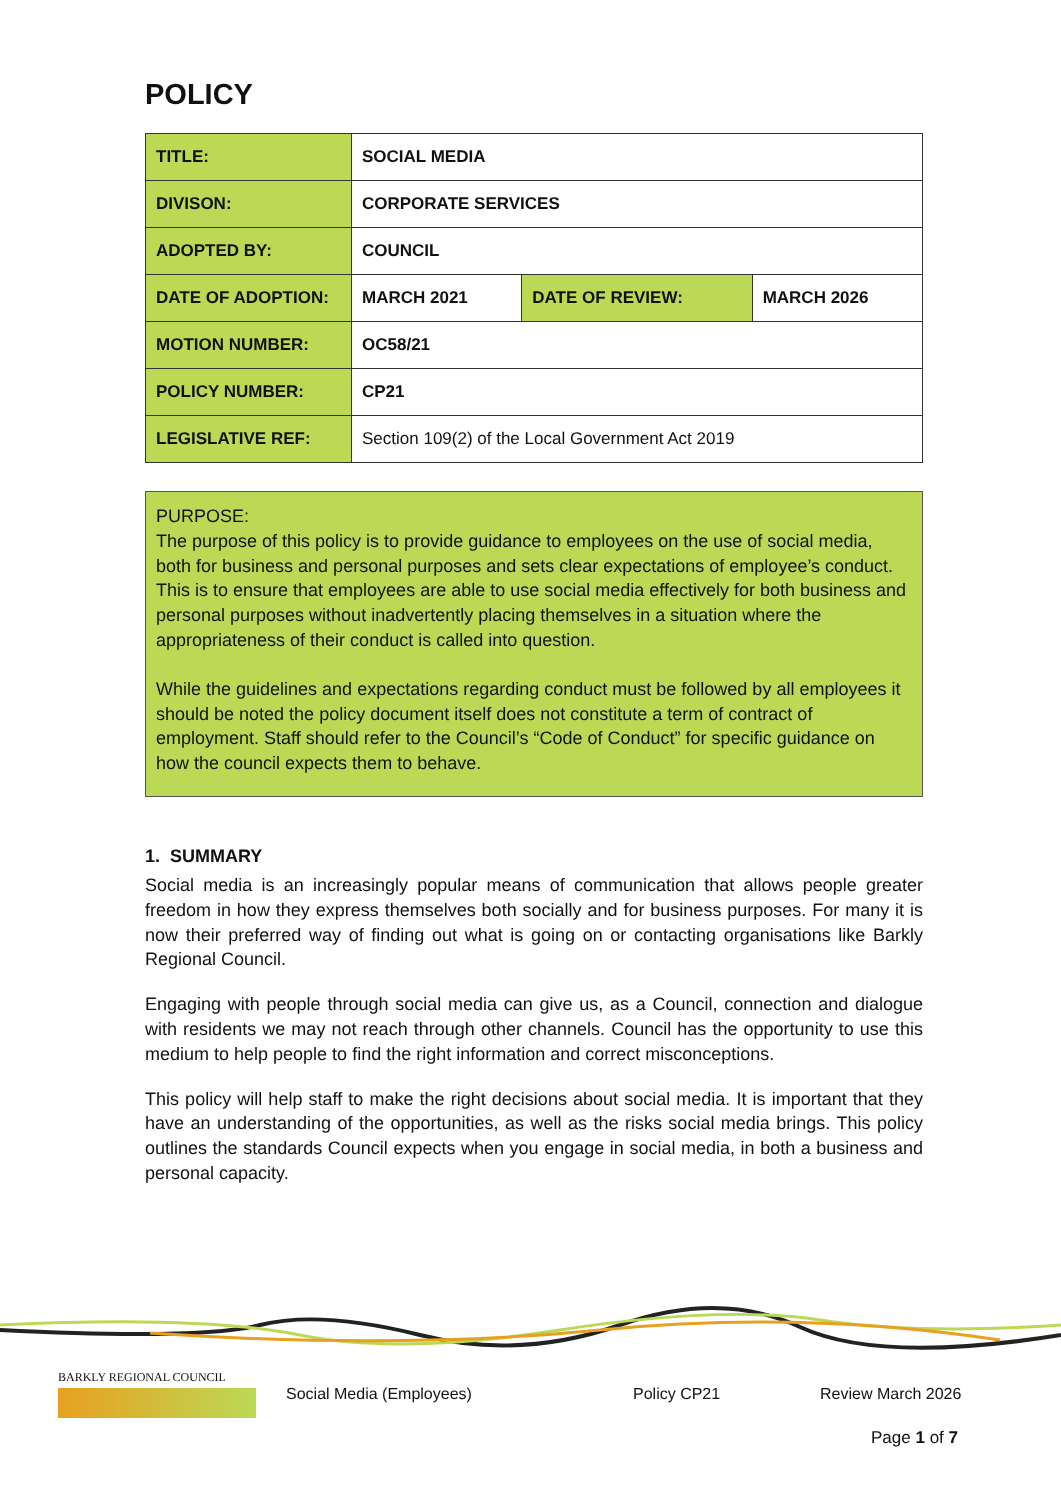POLICY
| TITLE: | SOCIAL MEDIA | | |
| DIVISON: | CORPORATE SERVICES | | |
| ADOPTED BY: | COUNCIL | | |
| DATE OF ADOPTION: | MARCH 2021 | DATE OF REVIEW: | MARCH 2026 |
| MOTION NUMBER: | OC58/21 | | |
| POLICY NUMBER: | CP21 | | |
| LEGISLATIVE REF: | Section 109(2) of the Local Government Act 2019 | | |
PURPOSE:
The purpose of this policy is to provide guidance to employees on the use of social media, both for business and personal purposes and sets clear expectations of employee’s conduct. This is to ensure that employees are able to use social media effectively for both business and personal purposes without inadvertently placing themselves in a situation where the appropriateness of their conduct is called into question.
While the guidelines and expectations regarding conduct must be followed by all employees it should be noted the policy document itself does not constitute a term of contract of employment. Staff should refer to the Council’s “Code of Conduct” for specific guidance on how the council expects them to behave.
1. SUMMARY
Social media is an increasingly popular means of communication that allows people greater freedom in how they express themselves both socially and for business purposes. For many it is now their preferred way of finding out what is going on or contacting organisations like Barkly Regional Council.
Engaging with people through social media can give us, as a Council, connection and dialogue with residents we may not reach through other channels. Council has the opportunity to use this medium to help people to find the right information and correct misconceptions.
This policy will help staff to make the right decisions about social media. It is important that they have an understanding of the opportunities, as well as the risks social media brings. This policy outlines the standards Council expects when you engage in social media, in both a business and personal capacity.
BARKLY REGIONAL COUNCIL
Social Media (Employees) Policy CP21 Review March 2026
Page 1 of 7